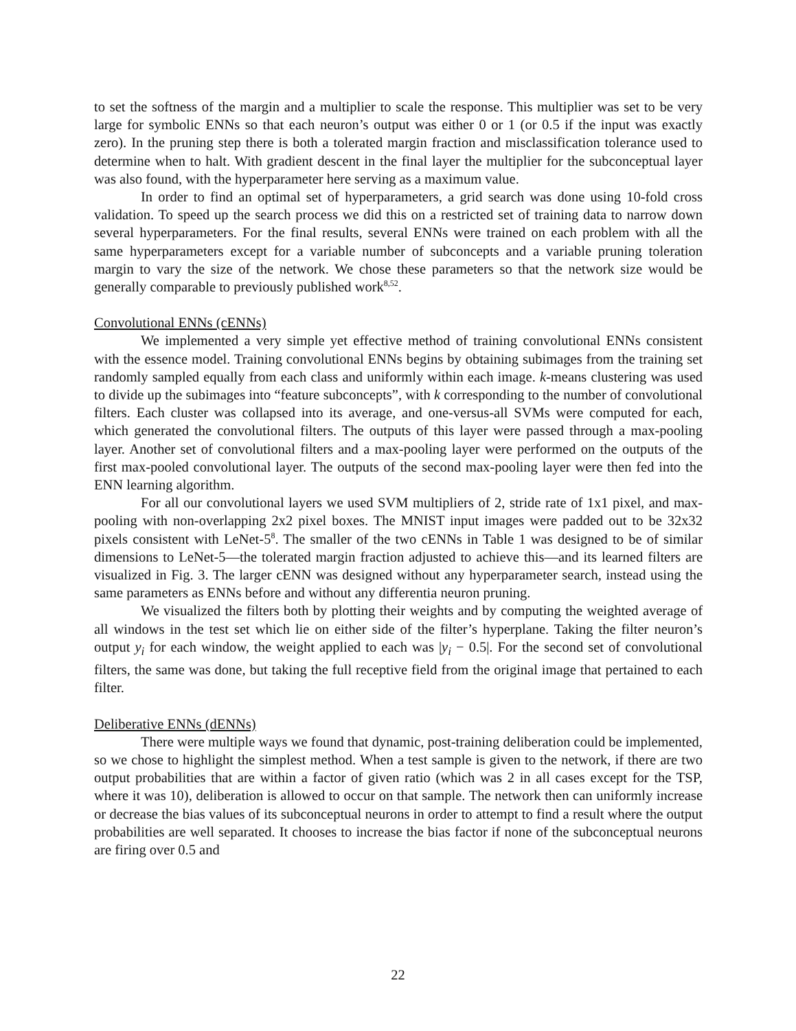to set the softness of the margin and a multiplier to scale the response. This multiplier was set to be very large for symbolic ENNs so that each neuron’s output was either 0 or 1 (or 0.5 if the input was exactly zero). In the pruning step there is both a tolerated margin fraction and misclassification tolerance used to determine when to halt. With gradient descent in the final layer the multiplier for the subconceptual layer was also found, with the hyperparameter here serving as a maximum value.
In order to find an optimal set of hyperparameters, a grid search was done using 10-fold cross validation. To speed up the search process we did this on a restricted set of training data to narrow down several hyperparameters. For the final results, several ENNs were trained on each problem with all the same hyperparameters except for a variable number of subconcepts and a variable pruning toleration margin to vary the size of the network. We chose these parameters so that the network size would be generally comparable to previously published work<sup>8,52</sup>.
Convolutional ENNs (cENNs)
We implemented a very simple yet effective method of training convolutional ENNs consistent with the essence model. Training convolutional ENNs begins by obtaining subimages from the training set randomly sampled equally from each class and uniformly within each image. k-means clustering was used to divide up the subimages into “feature subconcepts”, with k corresponding to the number of convolutional filters. Each cluster was collapsed into its average, and one-versus-all SVMs were computed for each, which generated the convolutional filters. The outputs of this layer were passed through a max-pooling layer. Another set of convolutional filters and a max-pooling layer were performed on the outputs of the first max-pooled convolutional layer. The outputs of the second max-pooling layer were then fed into the ENN learning algorithm.
For all our convolutional layers we used SVM multipliers of 2, stride rate of 1x1 pixel, and max-pooling with non-overlapping 2x2 pixel boxes. The MNIST input images were padded out to be 32x32 pixels consistent with LeNet-5<sup>8</sup>. The smaller of the two cENNs in Table 1 was designed to be of similar dimensions to LeNet-5—the tolerated margin fraction adjusted to achieve this—and its learned filters are visualized in Fig. 3. The larger cENN was designed without any hyperparameter search, instead using the same parameters as ENNs before and without any differentia neuron pruning.
We visualized the filters both by plotting their weights and by computing the weighted average of all windows in the test set which lie on either side of the filter’s hyperplane. Taking the filter neuron’s output y<sub>i</sub> for each window, the weight applied to each was |y<sub>i</sub> − 0.5|. For the second set of convolutional filters, the same was done, but taking the full receptive field from the original image that pertained to each filter.
Deliberative ENNs (dENNs)
There were multiple ways we found that dynamic, post-training deliberation could be implemented, so we chose to highlight the simplest method. When a test sample is given to the network, if there are two output probabilities that are within a factor of given ratio (which was 2 in all cases except for the TSP, where it was 10), deliberation is allowed to occur on that sample. The network then can uniformly increase or decrease the bias values of its subconceptual neurons in order to attempt to find a result where the output probabilities are well separated. It chooses to increase the bias factor if none of the subconceptual neurons are firing over 0.5 and
22